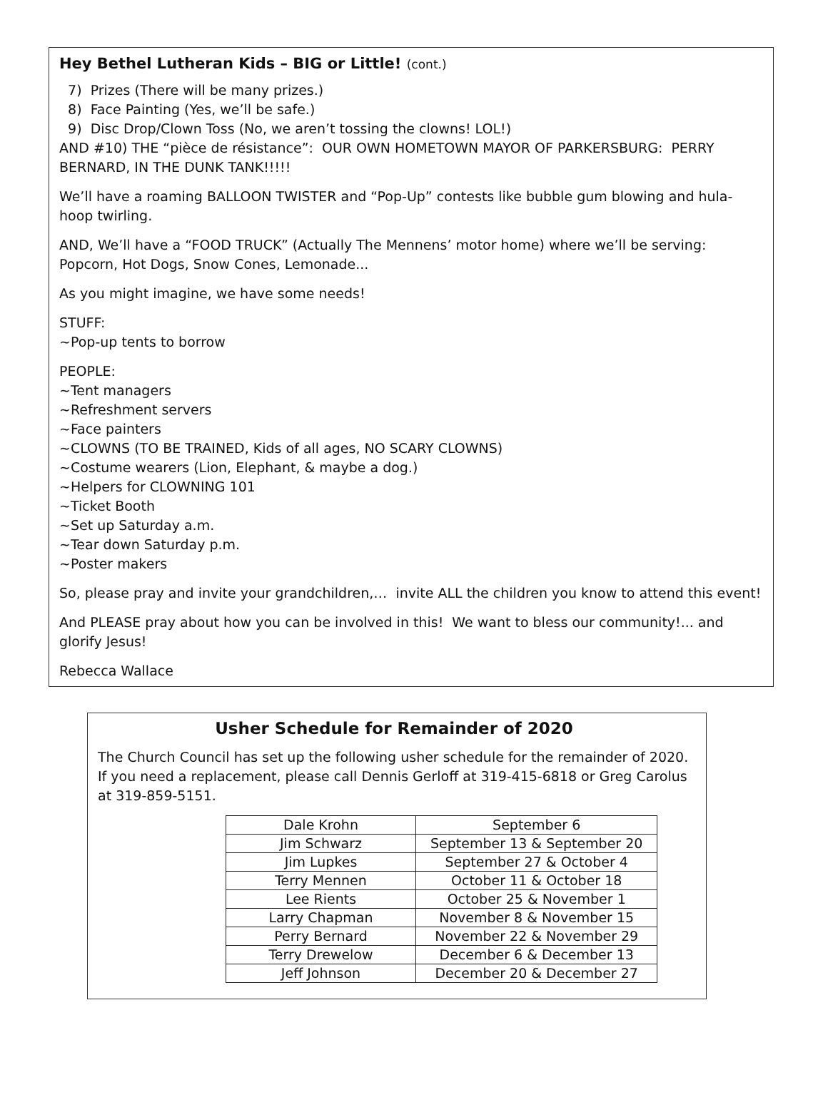Hey Bethel Lutheran Kids – BIG or Little! (cont.)
7) Prizes (There will be many prizes.)
8) Face Painting (Yes, we’ll be safe.)
9) Disc Drop/Clown Toss (No, we aren’t tossing the clowns! LOL!)
AND #10) THE “pièce de résistance”: OUR OWN HOMETOWN MAYOR OF PARKERSBURG: PERRY BERNARD, IN THE DUNK TANK!!!!!
We’ll have a roaming BALLOON TWISTER and “Pop-Up” contests like bubble gum blowing and hula-hoop twirling.
AND, We’ll have a “FOOD TRUCK” (Actually The Mennens’ motor home) where we’ll be serving: Popcorn, Hot Dogs, Snow Cones, Lemonade...
As you might imagine, we have some needs!
STUFF:
~Pop-up tents to borrow
PEOPLE:
~Tent managers
~Refreshment servers
~Face painters
~CLOWNS (TO BE TRAINED, Kids of all ages, NO SCARY CLOWNS)
~Costume wearers (Lion, Elephant, & maybe a dog.)
~Helpers for CLOWNING 101
~Ticket Booth
~Set up Saturday a.m.
~Tear down Saturday p.m.
~Poster makers
So, please pray and invite your grandchildren,… invite ALL the children you know to attend this event!
And PLEASE pray about how you can be involved in this! We want to bless our community!... and glorify Jesus!
Rebecca Wallace
Usher Schedule for Remainder of 2020
The Church Council has set up the following usher schedule for the remainder of 2020. If you need a replacement, please call Dennis Gerloff at 319-415-6818 or Greg Carolus at 319-859-5151.
| Dale Krohn | September 6 |
| Jim Schwarz | September 13 & September 20 |
| Jim Lupkes | September 27 & October 4 |
| Terry Mennen | October 11 & October 18 |
| Lee Rients | October 25 & November 1 |
| Larry Chapman | November 8 & November 15 |
| Perry Bernard | November 22 & November 29 |
| Terry Drewelow | December 6 & December 13 |
| Jeff Johnson | December 20 & December 27 |